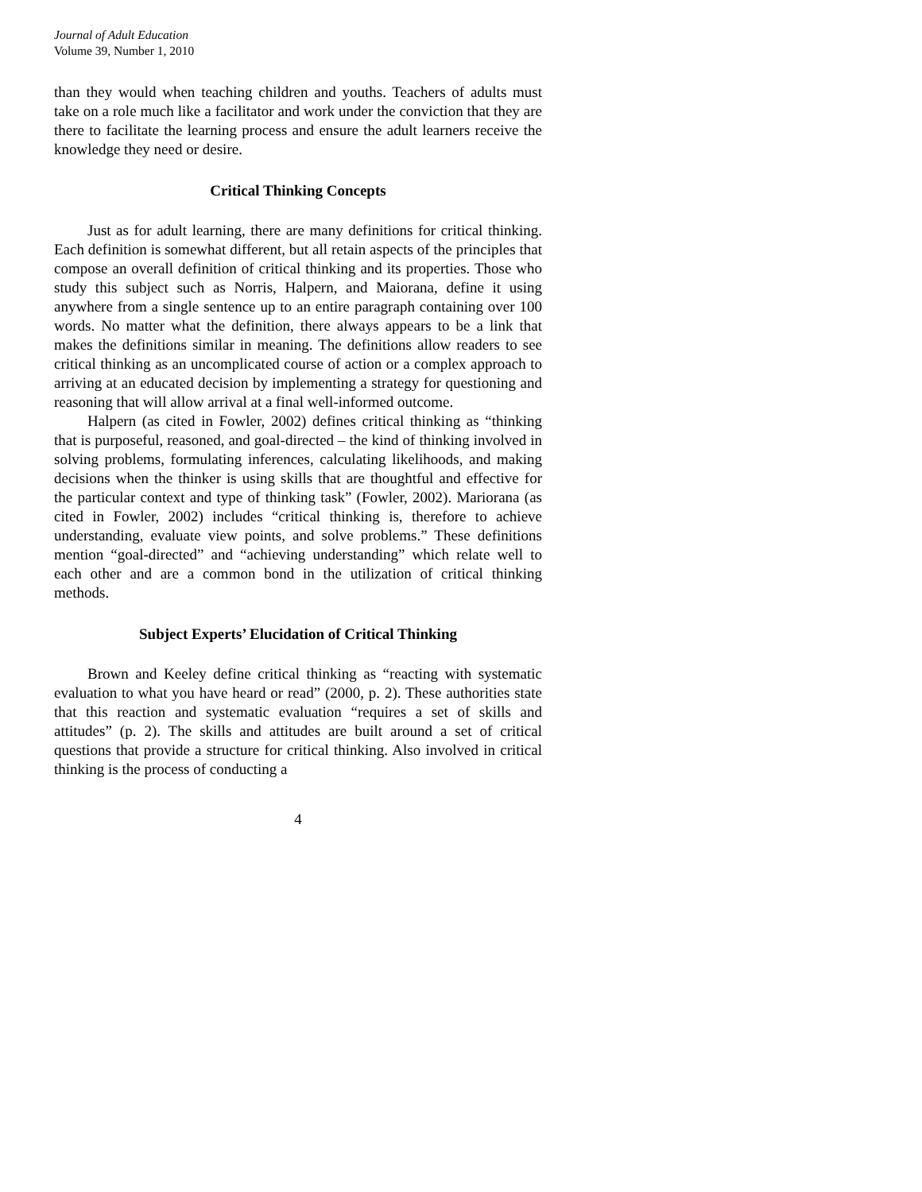Journal of Adult Education
Volume 39, Number 1, 2010
than they would when teaching children and youths. Teachers of adults must take on a role much like a facilitator and work under the conviction that they are there to facilitate the learning process and ensure the adult learners receive the knowledge they need or desire.
Critical Thinking Concepts
Just as for adult learning, there are many definitions for critical thinking. Each definition is somewhat different, but all retain aspects of the principles that compose an overall definition of critical thinking and its properties. Those who study this subject such as Norris, Halpern, and Maiorana, define it using anywhere from a single sentence up to an entire paragraph containing over 100 words. No matter what the definition, there always appears to be a link that makes the definitions similar in meaning. The definitions allow readers to see critical thinking as an uncomplicated course of action or a complex approach to arriving at an educated decision by implementing a strategy for questioning and reasoning that will allow arrival at a final well-informed outcome.
Halpern (as cited in Fowler, 2002) defines critical thinking as “thinking that is purposeful, reasoned, and goal-directed – the kind of thinking involved in solving problems, formulating inferences, calculating likelihoods, and making decisions when the thinker is using skills that are thoughtful and effective for the particular context and type of thinking task” (Fowler, 2002). Mariorana (as cited in Fowler, 2002) includes “critical thinking is, therefore to achieve understanding, evaluate view points, and solve problems.” These definitions mention “goal-directed” and “achieving understanding” which relate well to each other and are a common bond in the utilization of critical thinking methods.
Subject Experts’ Elucidation of Critical Thinking
Brown and Keeley define critical thinking as “reacting with systematic evaluation to what you have heard or read” (2000, p. 2). These authorities state that this reaction and systematic evaluation “requires a set of skills and attitudes” (p. 2). The skills and attitudes are built around a set of critical questions that provide a structure for critical thinking. Also involved in critical thinking is the process of conducting a
4